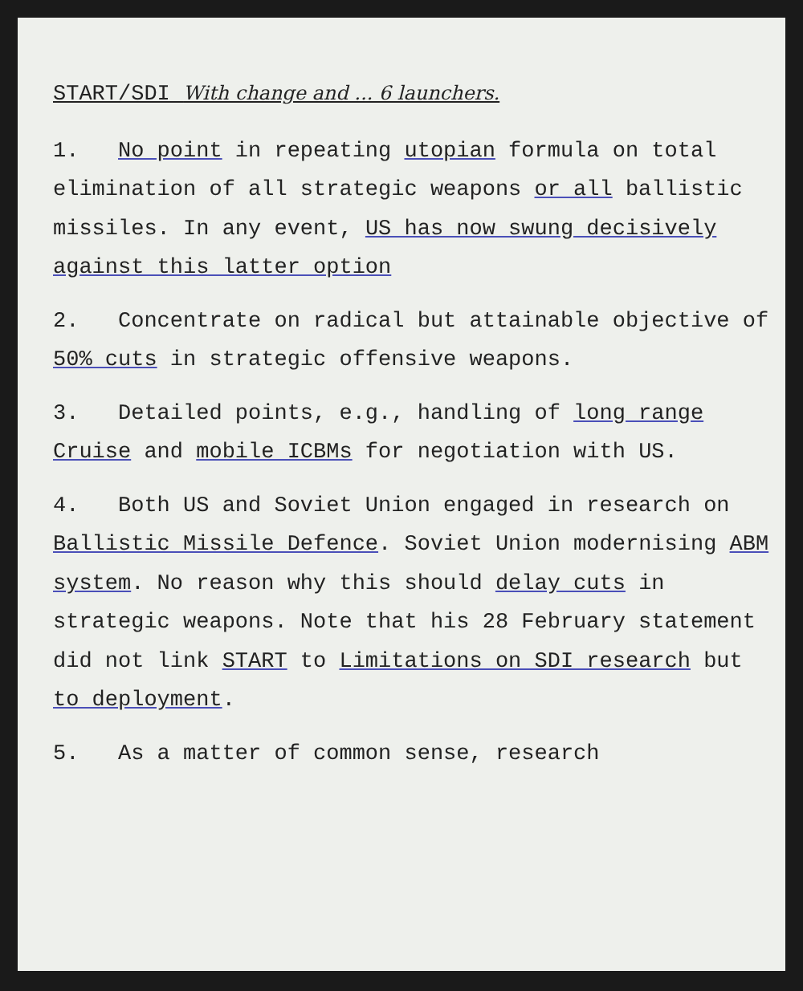START/SDI With change and ... 6 launchers.
1. No point in repeating utopian formula on total elimination of all strategic weapons or all ballistic missiles. In any event, US has now swung decisively against this latter option
2. Concentrate on radical but attainable objective of 50% cuts in strategic offensive weapons.
3. Detailed points, e.g., handling of long range Cruise and mobile ICBMs for negotiation with US.
4. Both US and Soviet Union engaged in research on Ballistic Missile Defence. Soviet Union modernising ABM system. No reason why this should delay cuts in strategic weapons. Note that his 28 February statement did not link START to Limitations on SDI research but to deployment.
5. As a matter of common sense, research